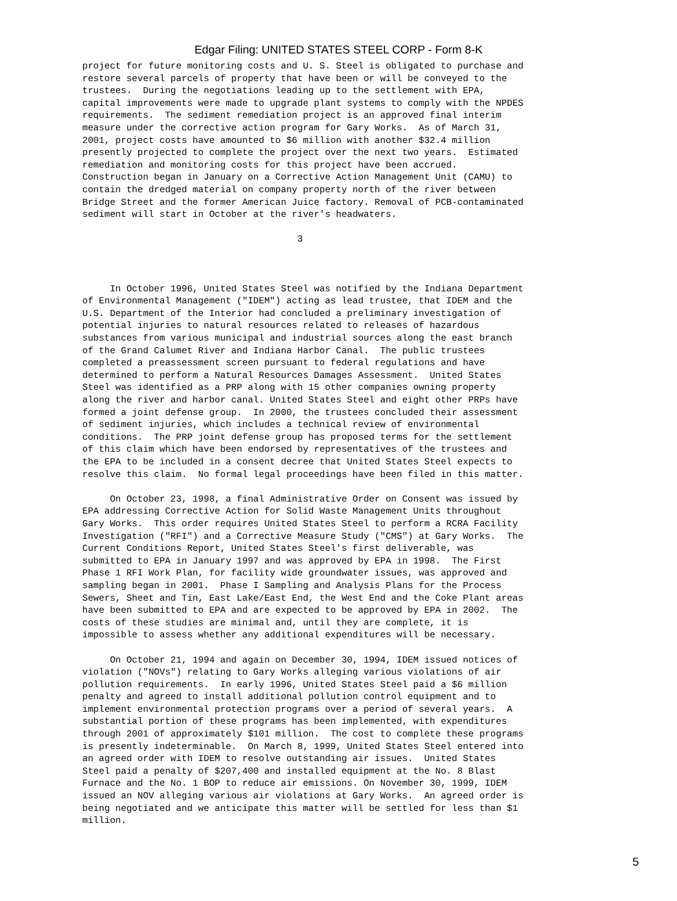Edgar Filing: UNITED STATES STEEL CORP - Form 8-K
project for future monitoring costs and U. S. Steel is obligated to purchase and
restore several parcels of property that have been or will be conveyed to the
trustees.  During the negotiations leading up to the settlement with EPA,
capital improvements were made to upgrade plant systems to comply with the NPDES
requirements.  The sediment remediation project is an approved final interim
measure under the corrective action program for Gary Works.  As of March 31,
2001, project costs have amounted to $6 million with another $32.4 million
presently projected to complete the project over the next two years.  Estimated
remediation and monitoring costs for this project have been accrued.
Construction began in January on a Corrective Action Management Unit (CAMU) to
contain the dredged material on company property north of the river between
Bridge Street and the former American Juice factory. Removal of PCB-contaminated
sediment will start in October at the river's headwaters.

                                       3



     In October 1996, United States Steel was notified by the Indiana Department
of Environmental Management ("IDEM") acting as lead trustee, that IDEM and the
U.S. Department of the Interior had concluded a preliminary investigation of
potential injuries to natural resources related to releases of hazardous
substances from various municipal and industrial sources along the east branch
of the Grand Calumet River and Indiana Harbor Canal.  The public trustees
completed a preassessment screen pursuant to federal regulations and have
determined to perform a Natural Resources Damages Assessment.  United States
Steel was identified as a PRP along with 15 other companies owning property
along the river and harbor canal. United States Steel and eight other PRPs have
formed a joint defense group.  In 2000, the trustees concluded their assessment
of sediment injuries, which includes a technical review of environmental
conditions.  The PRP joint defense group has proposed terms for the settlement
of this claim which have been endorsed by representatives of the trustees and
the EPA to be included in a consent decree that United States Steel expects to
resolve this claim.  No formal legal proceedings have been filed in this matter.

     On October 23, 1998, a final Administrative Order on Consent was issued by
EPA addressing Corrective Action for Solid Waste Management Units throughout
Gary Works.  This order requires United States Steel to perform a RCRA Facility
Investigation ("RFI") and a Corrective Measure Study ("CMS") at Gary Works.  The
Current Conditions Report, United States Steel's first deliverable, was
submitted to EPA in January 1997 and was approved by EPA in 1998.  The First
Phase 1 RFI Work Plan, for facility wide groundwater issues, was approved and
sampling began in 2001.  Phase I Sampling and Analysis Plans for the Process
Sewers, Sheet and Tin, East Lake/East End, the West End and the Coke Plant areas
have been submitted to EPA and are expected to be approved by EPA in 2002.  The
costs of these studies are minimal and, until they are complete, it is
impossible to assess whether any additional expenditures will be necessary.

     On October 21, 1994 and again on December 30, 1994, IDEM issued notices of
violation ("NOVs") relating to Gary Works alleging various violations of air
pollution requirements.  In early 1996, United States Steel paid a $6 million
penalty and agreed to install additional pollution control equipment and to
implement environmental protection programs over a period of several years.  A
substantial portion of these programs has been implemented, with expenditures
through 2001 of approximately $101 million.  The cost to complete these programs
is presently indeterminable.  On March 8, 1999, United States Steel entered into
an agreed order with IDEM to resolve outstanding air issues.  United States
Steel paid a penalty of $207,400 and installed equipment at the No. 8 Blast
Furnace and the No. 1 BOP to reduce air emissions. On November 30, 1999, IDEM
issued an NOV alleging various air violations at Gary Works.  An agreed order is
being negotiated and we anticipate this matter will be settled for less than $1
million.
5